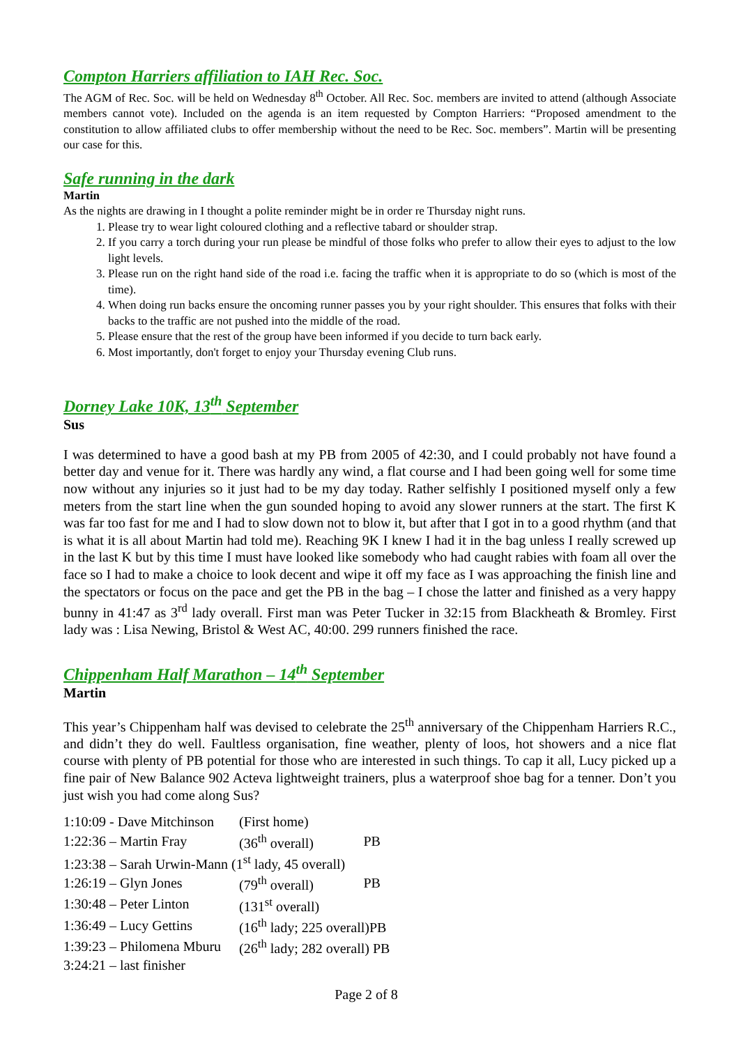Compton Harriers affiliation to IAH Rec. Soc.
The AGM of Rec. Soc. will be held on Wednesday 8<sup>th</sup> October. All Rec. Soc. members are invited to attend (although Associate members cannot vote). Included on the agenda is an item requested by Compton Harriers: “Proposed amendment to the constitution to allow affiliated clubs to offer membership without the need to be Rec. Soc. members”. Martin will be presenting our case for this.
Safe running in the dark
Martin
As the nights are drawing in I thought a polite reminder might be in order re Thursday night runs.
1. Please try to wear light coloured clothing and a reflective tabard or shoulder strap.
2. If you carry a torch during your run please be mindful of those folks who prefer to allow their eyes to adjust to the low light levels.
3. Please run on the right hand side of the road i.e. facing the traffic when it is appropriate to do so (which is most of the time).
4. When doing run backs ensure the oncoming runner passes you by your right shoulder. This ensures that folks with their backs to the traffic are not pushed into the middle of the road.
5. Please ensure that the rest of the group have been informed if you decide to turn back early.
6. Most importantly, don't forget to enjoy your Thursday evening Club runs.
Dorney Lake 10K, 13<sup>th</sup> September
Sus
I was determined to have a good bash at my PB from 2005 of 42:30, and I could probably not have found a better day and venue for it. There was hardly any wind, a flat course and I had been going well for some time now without any injuries so it just had to be my day today. Rather selfishly I positioned myself only a few meters from the start line when the gun sounded hoping to avoid any slower runners at the start. The first K was far too fast for me and I had to slow down not to blow it, but after that I got in to a good rhythm (and that is what it is all about Martin had told me). Reaching 9K I knew I had it in the bag unless I really screwed up in the last K but by this time I must have looked like somebody who had caught rabies with foam all over the face so I had to make a choice to look decent and wipe it off my face as I was approaching the finish line and the spectators or focus on the pace and get the PB in the bag – I chose the latter and finished as a very happy bunny in 41:47 as 3<sup>rd</sup> lady overall. First man was Peter Tucker in 32:15 from Blackheath & Bromley. First lady was : Lisa Newing, Bristol & West AC, 40:00. 299 runners finished the race.
Chippenham Half Marathon – 14<sup>th</sup> September
Martin
This year’s Chippenham half was devised to celebrate the 25<sup>th</sup> anniversary of the Chippenham Harriers R.C., and didn’t they do well. Faultless organisation, fine weather, plenty of loos, hot showers and a nice flat course with plenty of PB potential for those who are interested in such things. To cap it all, Lucy picked up a fine pair of New Balance 902 Acteva lightweight trainers, plus a waterproof shoe bag for a tenner. Don’t you just wish you had come along Sus?
| 1:10:09 - Dave Mitchinson | (First home) | |
| 1:22:36 – Martin Fray | (36<sup>th</sup> overall) | PB |
| 1:23:38 – Sarah Urwin-Mann (1<sup>st</sup> lady, 45 overall) | | |
| 1:26:19 – Glyn Jones | (79<sup>th</sup> overall) | PB |
| 1:30:48 – Peter Linton | (131<sup>st</sup> overall) | |
| 1:36:49 – Lucy Gettins | (16<sup>th</sup> lady; 225 overall)PB | |
| 1:39:23 – Philomena Mburu | (26<sup>th</sup> lady; 282 overall) PB | |
| 3:24:21 – last finisher | | |
Page 2 of 8